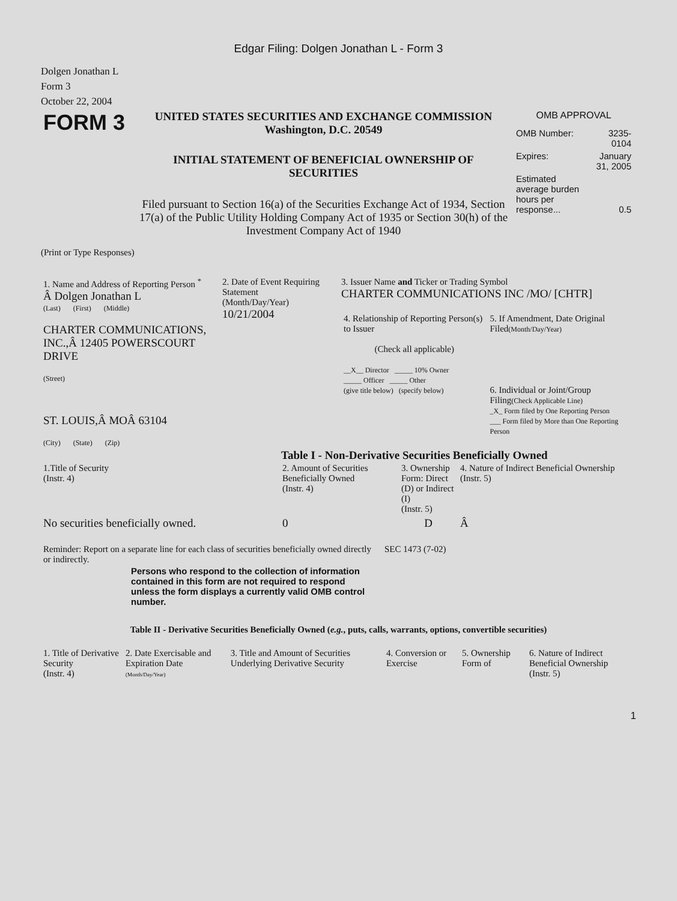Edgar Filing: Dolgen Jonathan L - Form 3
Dolgen Jonathan L
Form 3
October 22, 2004
| FORM 3 | UNITED STATES SECURITIES AND EXCHANGE COMMISSION Washington, D.C. 20549 INITIAL STATEMENT OF BENEFICIAL OWNERSHIP OF SECURITIES Filed pursuant to Section 16(a) of the Securities Exchange Act of 1934, Section 17(a) of the Public Utility Holding Company Act of 1935 or Section 30(h) of the Investment Company Act of 1940 | OMB APPROVAL / OMB Number: / 3235-0104 / / Expires: / January 31, 2005 / / Estimated average burden hours per response... / 0.5 / |
(Print or Type Responses)
| 1. Name and Address of Reporting Person <sup>*</sup> Â Dolgen Jonathan L (Last) (First) (Middle) CHARTER COMMUNICATIONS, INC.,Â 12405 POWERSCOURT DRIVE (Street) ST. LOUIS,Â MOÂ 63104 (City) (State) (Zip) | 2. Date of Event Requiring Statement (Month/Day/Year) 10/21/2004 | 3. Issuer Name and Ticker or Trading Symbol CHARTER COMMUNICATIONS INC /MO/ [CHTR] / 4. Relationship of Reporting Person(s) to Issuer (Check all applicable) __X__ Director _____ 10% Owner _____ Officer _____ Other (give title below) (specify below) / 5. If Amendment, Date Original Filed (Month/Day/Year) 6. Individual or Joint/Group Filing (Check Applicable Line) _X_ Form filed by One Reporting Person ___ Form filed by More than One Reporting Person / |
Table I - Non-Derivative Securities Beneficially Owned
| 1.Title of Security (Instr. 4) | 2. Amount of Securities Beneficially Owned (Instr. 4) | 3. Ownership Form: Direct (D) or Indirect (I) (Instr. 5) | 4. Nature of Indirect Beneficial Ownership (Instr. 5) |
| --- | --- | --- | --- |
| No securities beneficially owned. | 0 | D | Â |
| Reminder: Report on a separate line for each class of securities beneficially owned directly or indirectly. | SEC 1473 (7-02) |
Persons who respond to the collection of information contained in this form are not required to respond unless the form displays a currently valid OMB control number.
Table II - Derivative Securities Beneficially Owned (e.g., puts, calls, warrants, options, convertible securities)
| 1. Title of Derivative Security (Instr. 4) | 2. Date Exercisable and Expiration Date (Month/Day/Year) | 3. Title and Amount of Securities Underlying Derivative Security | 4. Conversion or Exercise | 5. Ownership Form of | 6. Nature of Indirect Beneficial Ownership (Instr. 5) |
| --- | --- | --- | --- | --- | --- |
1